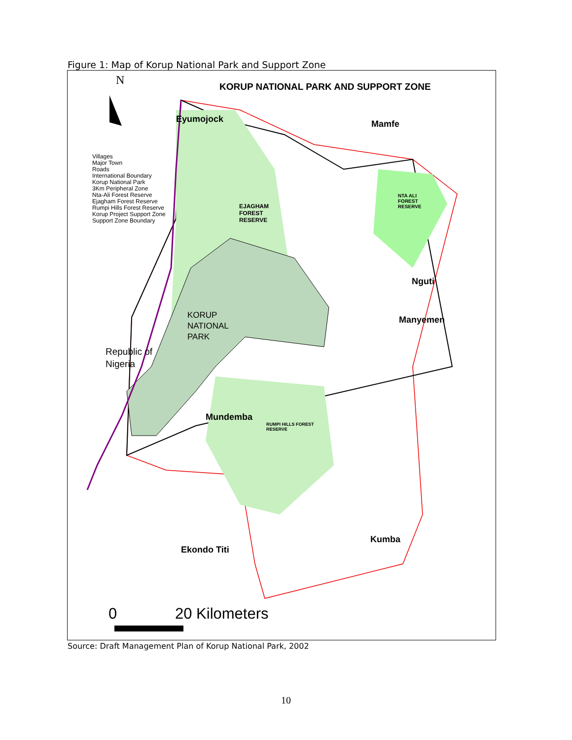Figure 1: Map of Korup National Park and Support Zone
N
KORUP NATIONAL PARK AND SUPPORT ZONE
Villages
Major Town
Roads
International Boundary
Korup National Park
3Km Peripheral Zone
Nta-Ali Forest Reserve
Ejagham Forest Reserve
Rumpi Hills Forest Reserve
Korup Project Support Zone
Support Zone Boundary
Eyumojock Mamfe
EJAGHAM
FOREST
RESERVE
NTA ALI
FOREST
RESERVE
Nguti
Manyemen
KORUP
NATIONAL
PARK
Republic of
Nigeria
Mundemba
RUMPI HILLS FOREST
RESERVE
Kumba
Ekondo Titi
0 20 Kilometers
Source: Draft Management Plan of Korup National Park, 2002
10